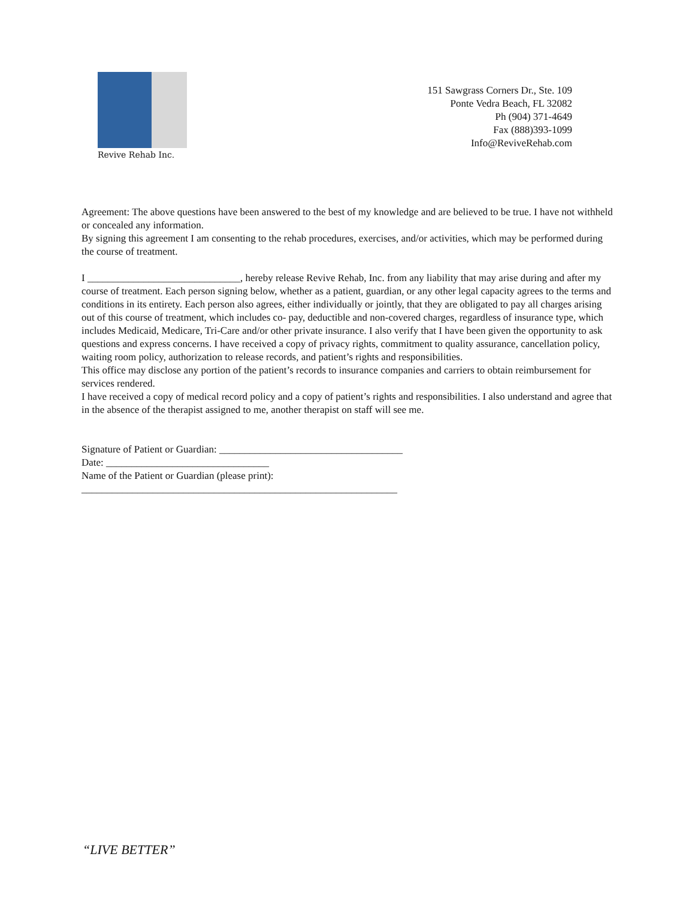Revive Rehab Inc.
151 Sawgrass Corners Dr., Ste. 109
Ponte Vedra Beach, FL 32082
Ph (904) 371-4649
Fax (888)393-1099
Info@ReviveRehab.com
Agreement: The above questions have been answered to the best of my knowledge and are believed to be true. I have not withheld or concealed any information.
By signing this agreement I am consenting to the rehab procedures, exercises, and/or activities, which may be performed during the course of treatment.
I ______________________________, hereby release Revive Rehab, Inc. from any liability that may arise during and after my course of treatment. Each person signing below, whether as a patient, guardian, or any other legal capacity agrees to the terms and conditions in its entirety. Each person also agrees, either individually or jointly, that they are obligated to pay all charges arising out of this course of treatment, which includes co- pay, deductible and non-covered charges, regardless of insurance type, which includes Medicaid, Medicare, Tri-Care and/or other private insurance. I also verify that I have been given the opportunity to ask questions and express concerns. I have received a copy of privacy rights, commitment to quality assurance, cancellation policy, waiting room policy, authorization to release records, and patient’s rights and responsibilities.
This office may disclose any portion of the patient’s records to insurance companies and carriers to obtain reimbursement for services rendered.
I have received a copy of medical record policy and a copy of patient’s rights and responsibilities. I also understand and agree that in the absence of the therapist assigned to me, another therapist on staff will see me.
Signature of Patient or Guardian: ____________________________________
Date: ________________________________
Name of the Patient or Guardian (please print):
______________________________________________________________
“LIVE BETTER”